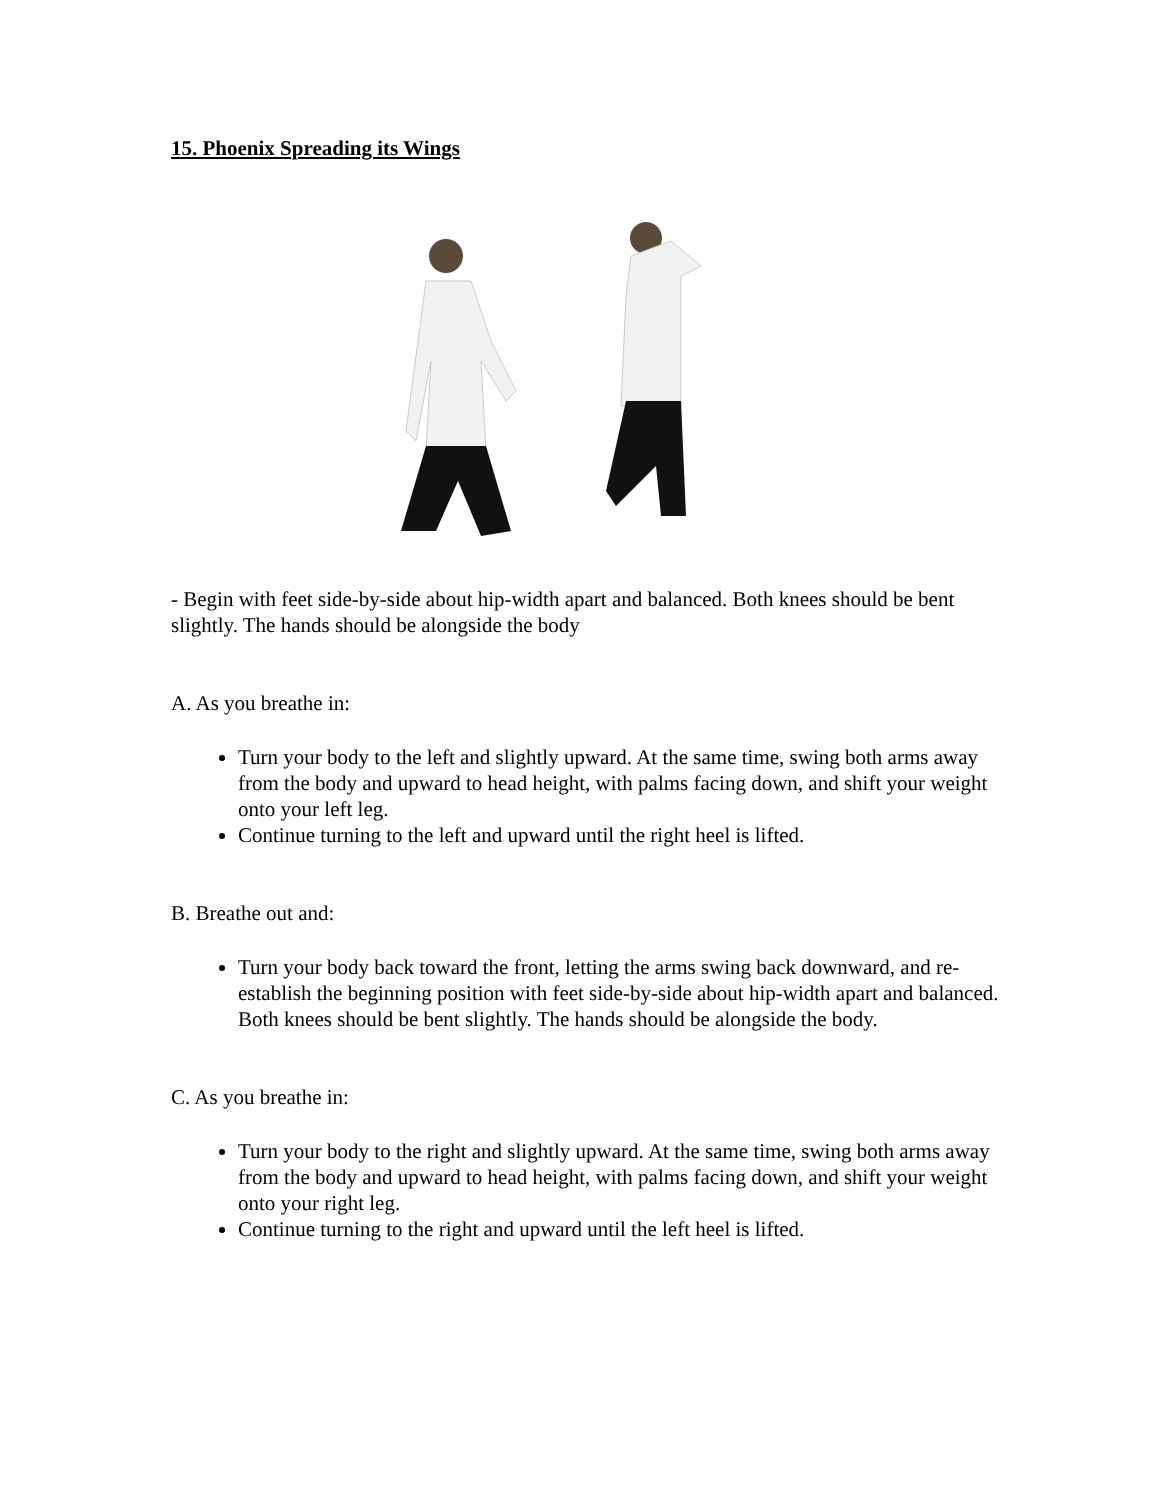15. Phoenix Spreading its Wings
- Begin with feet side-by-side about hip-width apart and balanced. Both knees should be bent slightly. The hands should be alongside the body
A. As you breathe in:
Turn your body to the left and slightly upward. At the same time, swing both arms away from the body and upward to head height, with palms facing down, and shift your weight onto your left leg.
Continue turning to the left and upward until the right heel is lifted.
B. Breathe out and:
Turn your body back toward the front, letting the arms swing back downward, and re-establish the beginning position with feet side-by-side about hip-width apart and balanced. Both knees should be bent slightly. The hands should be alongside the body.
C. As you breathe in:
Turn your body to the right and slightly upward. At the same time, swing both arms away from the body and upward to head height, with palms facing down, and shift your weight onto your right leg.
Continue turning to the right and upward until the left heel is lifted.